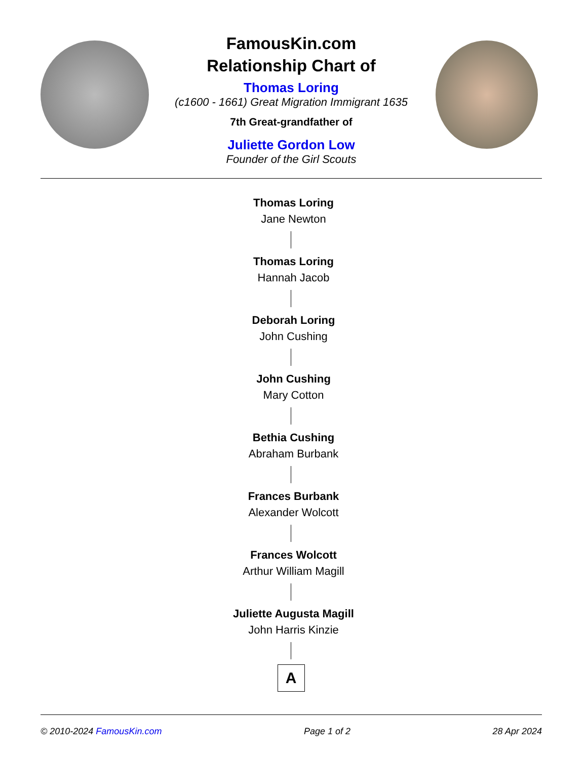FamousKin.com
Relationship Chart of
Thomas Loring
(c1600 - 1661) Great Migration Immigrant 1635
7th Great-grandfather of
Juliette Gordon Low
Founder of the Girl Scouts
Thomas Loring
Jane Newton
Thomas Loring
Hannah Jacob
Deborah Loring
John Cushing
John Cushing
Mary Cotton
Bethia Cushing
Abraham Burbank
Frances Burbank
Alexander Wolcott
Frances Wolcott
Arthur William Magill
Juliette Augusta Magill
John Harris Kinzie
A
© 2010-2024 FamousKin.com Page 1 of 2 28 Apr 2024